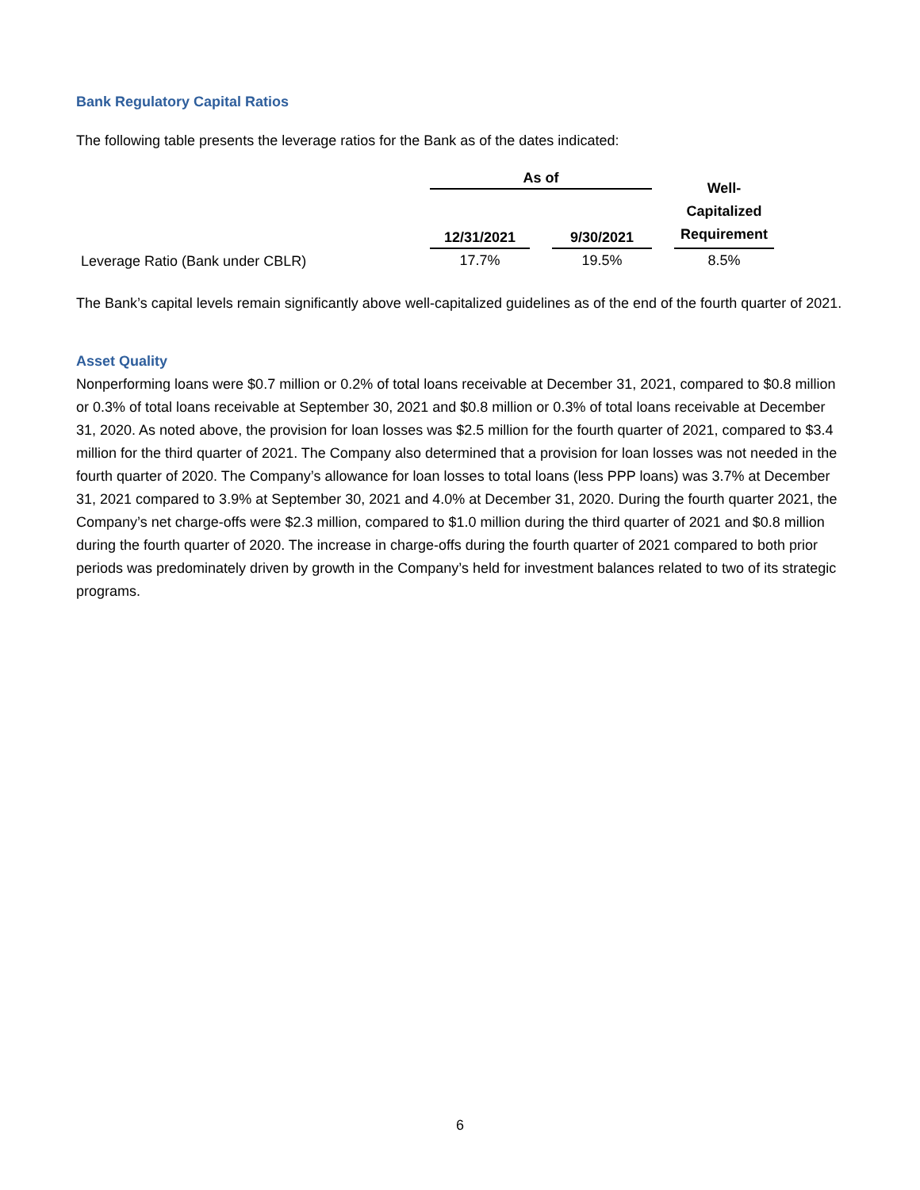Bank Regulatory Capital Ratios
The following table presents the leverage ratios for the Bank as of the dates indicated:
| | As of | | | | Well- Capitalized Requirement |
| --- | --- | --- | --- | --- | --- |
| | 12/31/2021 | | 9/30/2021 | | |
| Leverage Ratio (Bank under CBLR) | 17.7% | | 19.5% | | 8.5% |
The Bank’s capital levels remain significantly above well-capitalized guidelines as of the end of the fourth quarter of 2021.
Asset Quality
Nonperforming loans were $0.7 million or 0.2% of total loans receivable at December 31, 2021, compared to $0.8 million or 0.3% of total loans receivable at September 30, 2021 and $0.8 million or 0.3% of total loans receivable at December 31, 2020. As noted above, the provision for loan losses was $2.5 million for the fourth quarter of 2021, compared to $3.4 million for the third quarter of 2021. The Company also determined that a provision for loan losses was not needed in the fourth quarter of 2020. The Company’s allowance for loan losses to total loans (less PPP loans) was 3.7% at December 31, 2021 compared to 3.9% at September 30, 2021 and 4.0% at December 31, 2020. During the fourth quarter 2021, the Company’s net charge-offs were $2.3 million, compared to $1.0 million during the third quarter of 2021 and $0.8 million during the fourth quarter of 2020. The increase in charge-offs during the fourth quarter of 2021 compared to both prior periods was predominately driven by growth in the Company’s held for investment balances related to two of its strategic programs.
6